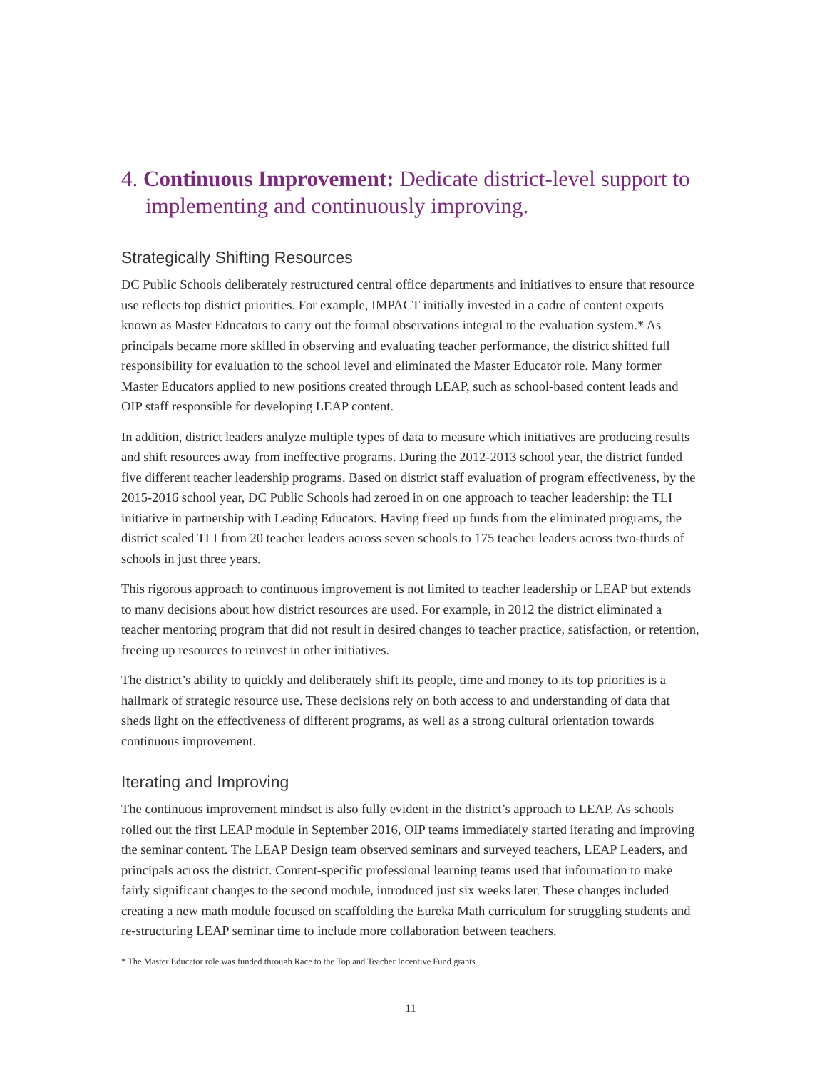4. Continuous Improvement: Dedicate district-level support to implementing and continuously improving.
Strategically Shifting Resources
DC Public Schools deliberately restructured central office departments and initiatives to ensure that resource use reflects top district priorities. For example, IMPACT initially invested in a cadre of content experts known as Master Educators to carry out the formal observations integral to the evaluation system.* As principals became more skilled in observing and evaluating teacher performance, the district shifted full responsibility for evaluation to the school level and eliminated the Master Educator role. Many former Master Educators applied to new positions created through LEAP, such as school-based content leads and OIP staff responsible for developing LEAP content.
In addition, district leaders analyze multiple types of data to measure which initiatives are producing results and shift resources away from ineffective programs. During the 2012-2013 school year, the district funded five different teacher leadership programs. Based on district staff evaluation of program effectiveness, by the 2015-2016 school year, DC Public Schools had zeroed in on one approach to teacher leadership: the TLI initiative in partnership with Leading Educators. Having freed up funds from the eliminated programs, the district scaled TLI from 20 teacher leaders across seven schools to 175 teacher leaders across two-thirds of schools in just three years.
This rigorous approach to continuous improvement is not limited to teacher leadership or LEAP but extends to many decisions about how district resources are used. For example, in 2012 the district eliminated a teacher mentoring program that did not result in desired changes to teacher practice, satisfaction, or retention, freeing up resources to reinvest in other initiatives.
The district’s ability to quickly and deliberately shift its people, time and money to its top priorities is a hallmark of strategic resource use. These decisions rely on both access to and understanding of data that sheds light on the effectiveness of different programs, as well as a strong cultural orientation towards continuous improvement.
Iterating and Improving
The continuous improvement mindset is also fully evident in the district’s approach to LEAP. As schools rolled out the first LEAP module in September 2016, OIP teams immediately started iterating and improving the seminar content. The LEAP Design team observed seminars and surveyed teachers, LEAP Leaders, and principals across the district. Content-specific professional learning teams used that information to make fairly significant changes to the second module, introduced just six weeks later. These changes included creating a new math module focused on scaffolding the Eureka Math curriculum for struggling students and re-structuring LEAP seminar time to include more collaboration between teachers.
* The Master Educator role was funded through Race to the Top and Teacher Incentive Fund grants
11